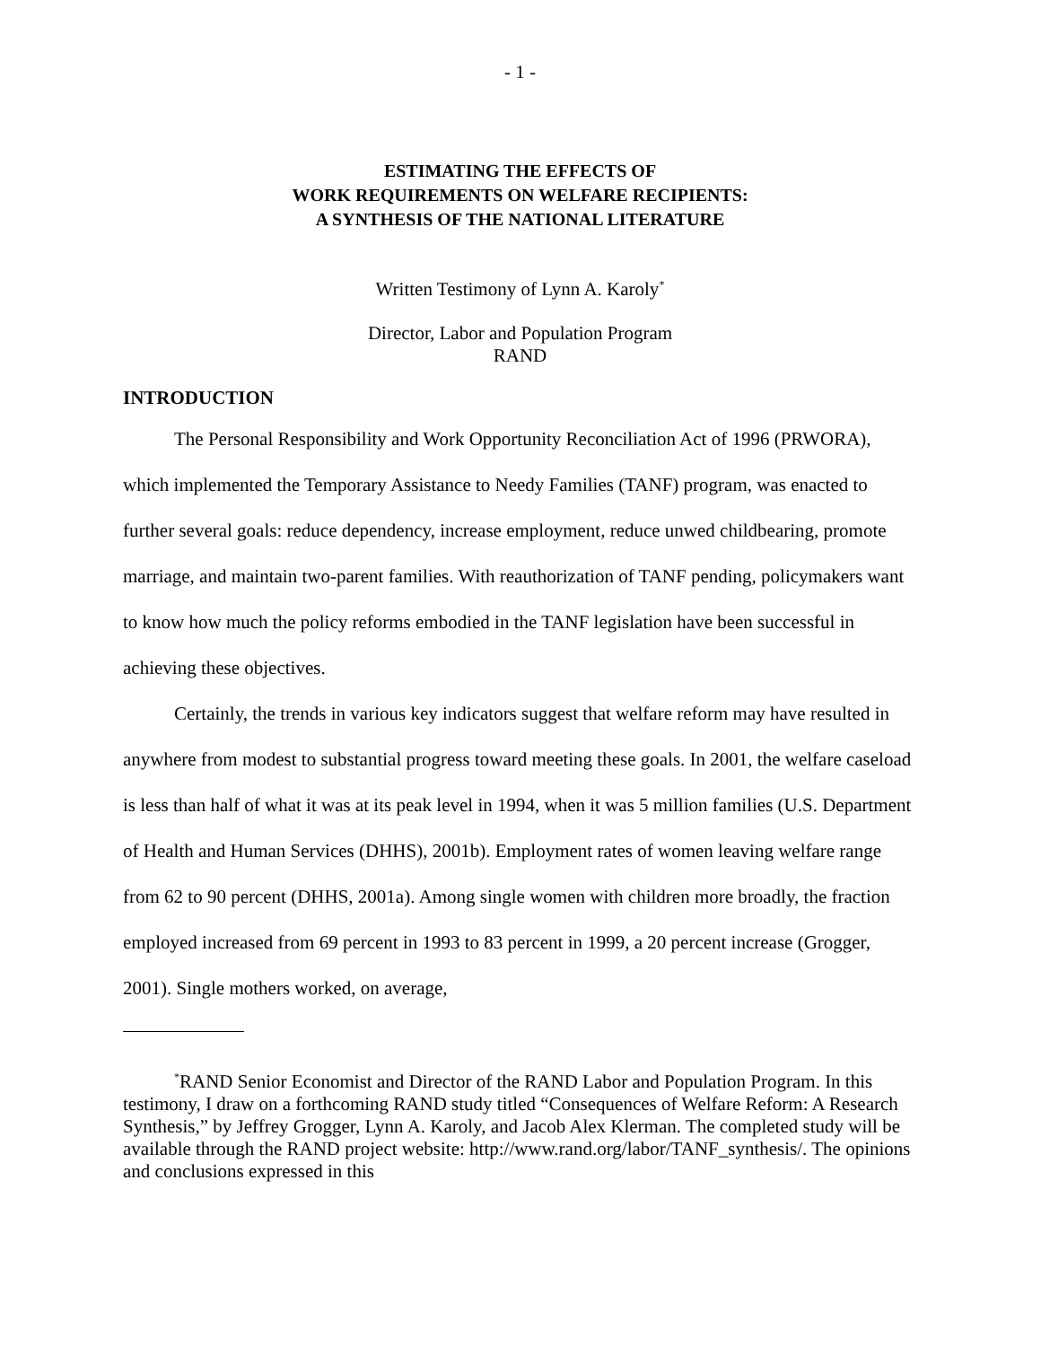- 1 -
ESTIMATING THE EFFECTS OF
WORK REQUIREMENTS ON WELFARE RECIPIENTS:
A SYNTHESIS OF THE NATIONAL LITERATURE
Written Testimony of Lynn A. Karoly<sup>*</sup>
Director, Labor and Population Program
RAND
INTRODUCTION
The Personal Responsibility and Work Opportunity Reconciliation Act of 1996 (PRWORA), which implemented the Temporary Assistance to Needy Families (TANF) program, was enacted to further several goals: reduce dependency, increase employment, reduce unwed childbearing, promote marriage, and maintain two-parent families. With reauthorization of TANF pending, policymakers want to know how much the policy reforms embodied in the TANF legislation have been successful in achieving these objectives.
Certainly, the trends in various key indicators suggest that welfare reform may have resulted in anywhere from modest to substantial progress toward meeting these goals. In 2001, the welfare caseload is less than half of what it was at its peak level in 1994, when it was 5 million families (U.S. Department of Health and Human Services (DHHS), 2001b). Employment rates of women leaving welfare range from 62 to 90 percent (DHHS, 2001a). Among single women with children more broadly, the fraction employed increased from 69 percent in 1993 to 83 percent in 1999, a 20 percent increase (Grogger, 2001). Single mothers worked, on average,
<sup>*</sup> RAND Senior Economist and Director of the RAND Labor and Population Program. In this testimony, I draw on a forthcoming RAND study titled “Consequences of Welfare Reform: A Research Synthesis,” by Jeffrey Grogger, Lynn A. Karoly, and Jacob Alex Klerman. The completed study will be available through the RAND project website: http://www.rand.org/labor/TANF_synthesis/. The opinions and conclusions expressed in this